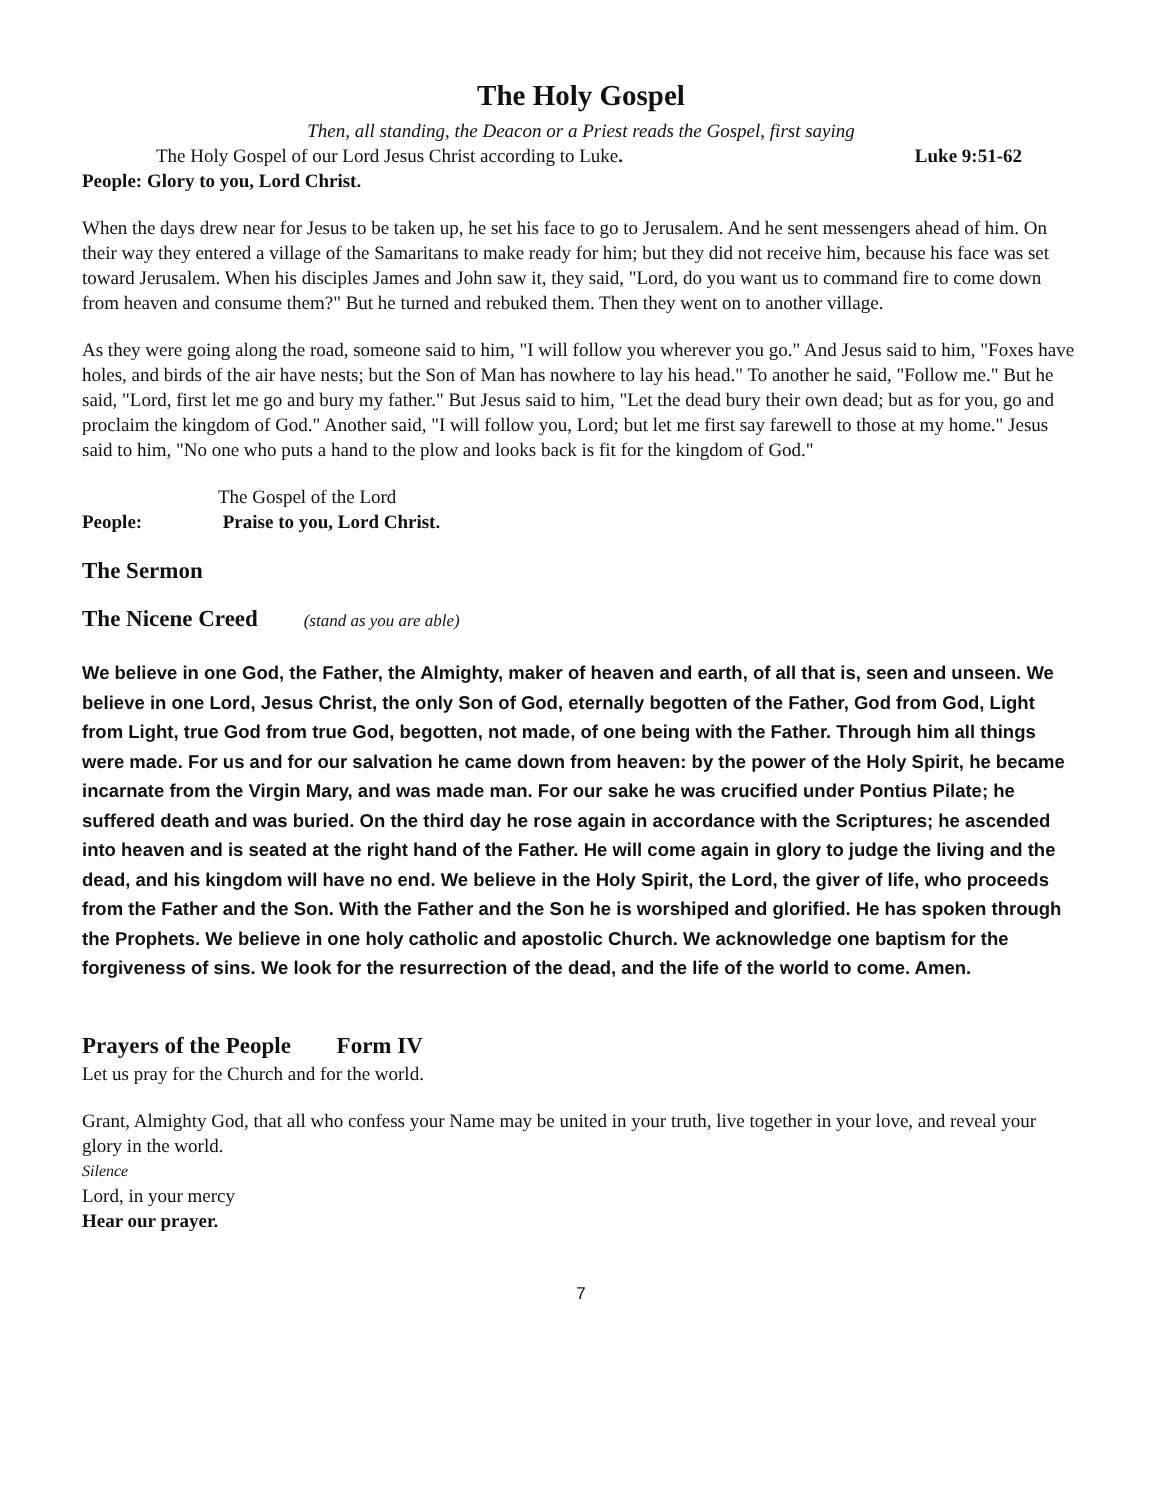The Holy Gospel
Then, all standing, the Deacon or a Priest reads the Gospel, first saying
The Holy Gospel of our Lord Jesus Christ according to Luke. Luke 9:51-62
People: Glory to you, Lord Christ.
When the days drew near for Jesus to be taken up, he set his face to go to Jerusalem. And he sent messengers ahead of him. On their way they entered a village of the Samaritans to make ready for him; but they did not receive him, because his face was set toward Jerusalem. When his disciples James and John saw it, they said, "Lord, do you want us to command fire to come down from heaven and consume them?" But he turned and rebuked them. Then they went on to another village.
As they were going along the road, someone said to him, "I will follow you wherever you go." And Jesus said to him, "Foxes have holes, and birds of the air have nests; but the Son of Man has nowhere to lay his head." To another he said, "Follow me." But he said, "Lord, first let me go and bury my father." But Jesus said to him, "Let the dead bury their own dead; but as for you, go and proclaim the kingdom of God." Another said, "I will follow you, Lord; but let me first say farewell to those at my home." Jesus said to him, "No one who puts a hand to the plow and looks back is fit for the kingdom of God."
The Gospel of the Lord
People: Praise to you, Lord Christ.
The Sermon
The Nicene Creed (stand as you are able)
We believe in one God, the Father, the Almighty, maker of heaven and earth, of all that is, seen and unseen. We believe in one Lord, Jesus Christ, the only Son of God, eternally begotten of the Father, God from God, Light from Light, true God from true God, begotten, not made, of one being with the Father. Through him all things were made. For us and for our salvation he came down from heaven: by the power of the Holy Spirit, he became incarnate from the Virgin Mary, and was made man. For our sake he was crucified under Pontius Pilate; he suffered death and was buried. On the third day he rose again in accordance with the Scriptures; he ascended into heaven and is seated at the right hand of the Father. He will come again in glory to judge the living and the dead, and his kingdom will have no end. We believe in the Holy Spirit, the Lord, the giver of life, who proceeds from the Father and the Son. With the Father and the Son he is worshiped and glorified. He has spoken through the Prophets. We believe in one holy catholic and apostolic Church. We acknowledge one baptism for the forgiveness of sins. We look for the resurrection of the dead, and the life of the world to come. Amen.
Prayers of the People Form IV
Let us pray for the Church and for the world.
Grant, Almighty God, that all who confess your Name may be united in your truth, live together in your love, and reveal your glory in the world.
Silence
Lord, in your mercy
Hear our prayer.
7